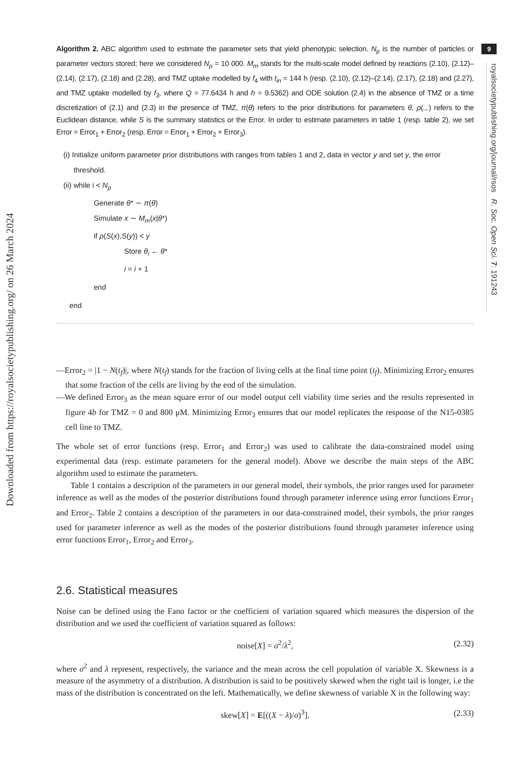Downloaded from https://royalsocietypublishing.org/ on 26 March 2024
9
royalsocietypublishing.org/journal/rsos R. Soc. Open Sci. 7: 191243
Algorithm 2. ABC algorithm used to estimate the parameter sets that yield phenotypic selection. N<sub>p</sub> is the number of particles or parameter vectors stored; here we considered N<sub>p</sub> = 10 000. M<sub>m</sub> stands for the multi-scale model defined by reactions (2.10), (2.12)–(2.14), (2.17), (2.18) and (2.28), and TMZ uptake modelled by f<sub>4</sub> with t<sub>in</sub> = 144 h (resp. (2.10), (2.12)–(2.14), (2.17), (2.18) and (2.27), and TMZ uptake modelled by f<sub>3</sub>, where Q = 77.6434 h and h = 9.5362) and ODE solution (2.4) in the absence of TMZ or a time discretization of (2.1) and (2.3) in the presence of TMZ, π(θ) refers to the prior distributions for parameters θ, ρ(.,.) refers to the Euclidean distance, while S is the summary statistics or the Error. In order to estimate parameters in table 1 (resp. table 2), we set Error = Error<sub>1</sub> + Error<sub>2</sub> (resp. Error = Error<sub>1</sub> + Error<sub>2</sub> + Error<sub>3</sub>).
(i) Initialize uniform parameter prior distributions with ranges from tables 1 and 2, data in vector y and set γ, the error
threshold.
(ii) while i < N<sub>p</sub>
Generate θ* ∼ π(θ)
Simulate x ∼ M<sub>m</sub>(x|θ*)
if ρ(S(x),S(y)) < γ
Store θ<sub>i</sub> ← θ*
i = i + 1
end
end
—Error<sub>2</sub> = |1 − N(t<sub>f</sub>)|, where N(t<sub>f</sub>) stands for the fraction of living cells at the final time point (t<sub>f</sub>). Minimizing Error<sub>2</sub> ensures that some fraction of the cells are living by the end of the simulation.
—We defined Error<sub>3</sub> as the mean square error of our model output cell viability time series and the results represented in figure 4b for TMZ = 0 and 800 μM. Minimizing Error<sub>3</sub> ensures that our model replicates the response of the N15-0385 cell line to TMZ.
The whole set of error functions (resp. Error<sub>1</sub> and Error<sub>2</sub>) was used to calibrate the data-constrained model using experimental data (resp. estimate parameters for the general model). Above we describe the main steps of the ABC algorithm used to estimate the parameters.
Table 1 contains a description of the parameters in our general model, their symbols, the prior ranges used for parameter inference as well as the modes of the posterior distributions found through parameter inference using error functions Error<sub>1</sub> and Error<sub>2</sub>. Table 2 contains a description of the parameters in our data-constrained model, their symbols, the prior ranges used for parameter inference as well as the modes of the posterior distributions found through parameter inference using error functions Error<sub>1</sub>, Error<sub>2</sub> and Error<sub>3</sub>.
2.6. Statistical measures
Noise can be defined using the Fano factor or the coefficient of variation squared which measures the dispersion of the distribution and we used the coefficient of variation squared as follows:
noise[X] = σ<sup>2</sup>/λ<sup>2</sup>, (2.32)
where σ<sup>2</sup> and λ represent, respectively, the variance and the mean across the cell population of variable X. Skewness is a measure of the asymmetry of a distribution. A distribution is said to be positively skewed when the right tail is longer, i.e the mass of the distribution is concentrated on the left. Mathematically, we define skewness of variable X in the following way:
skew[X] = E[((X − λ)/σ)<sup>3</sup>]. (2.33)